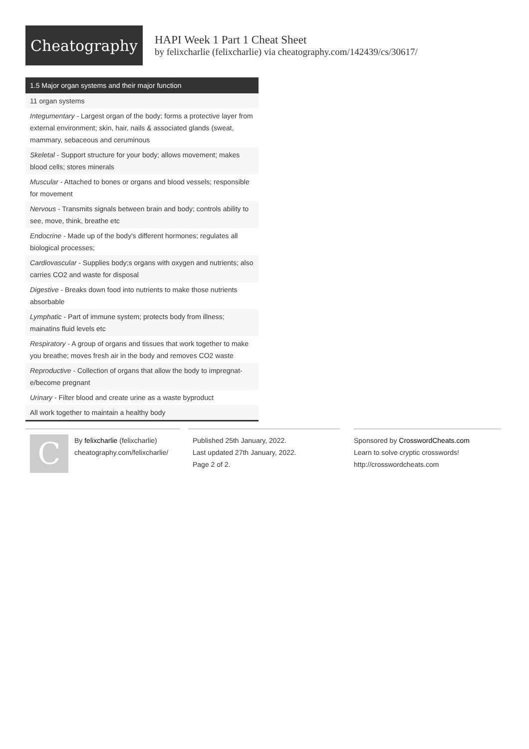Cheatography
HAPI Week 1 Part 1 Cheat Sheet
by felixcharlie (felixcharlie) via cheatography.com/142439/cs/30617/
1.5 Major organ systems and their major function
| 11 organ systems |
| Integumentary - Largest organ of the body; forms a protective layer from external environment; skin, hair, nails & associated glands (sweat, mammary, sebaceous and ceruminous |
| Skeletal - Support structure for your body; allows movement; makes blood cells; stores minerals |
| Muscular - Attached to bones or organs and blood vessels; respon­sible for movement |
| Nervous - Transmits signals between brain and body; controls ability to see, move, think, breathe etc |
| Endocrine - Made up of the body's different hormones; regulates all biological processes; |
| Cardiovascular - Supplies body;s organs with oxygen and nutrients; also carries CO2 and waste for disposal |
| Digestive - Breaks down food into nutrients to make those nutrients absorbable |
| Lymphatic - Part of immune system; protects body from illness; mainatins fluid levels etc |
| Respiratory - A group of organs and tissues that work together to make you breathe; moves fresh air in the body and removes CO2 waste |
| Reproductive - Collection of organs that allow the body to impregnat­e/become pregnant |
| Urinary - Filter blood and create urine as a waste byproduct |
| All work together to maintain a healthy body |
C
By felixcharlie (felixcharlie)
cheatography.com/felixcharlie/
Published 25th January, 2022.
Last updated 27th January, 2022.
Page 2 of 2.
Sponsored by CrosswordCheats.com
Learn to solve cryptic crosswords!
http://crosswordcheats.com